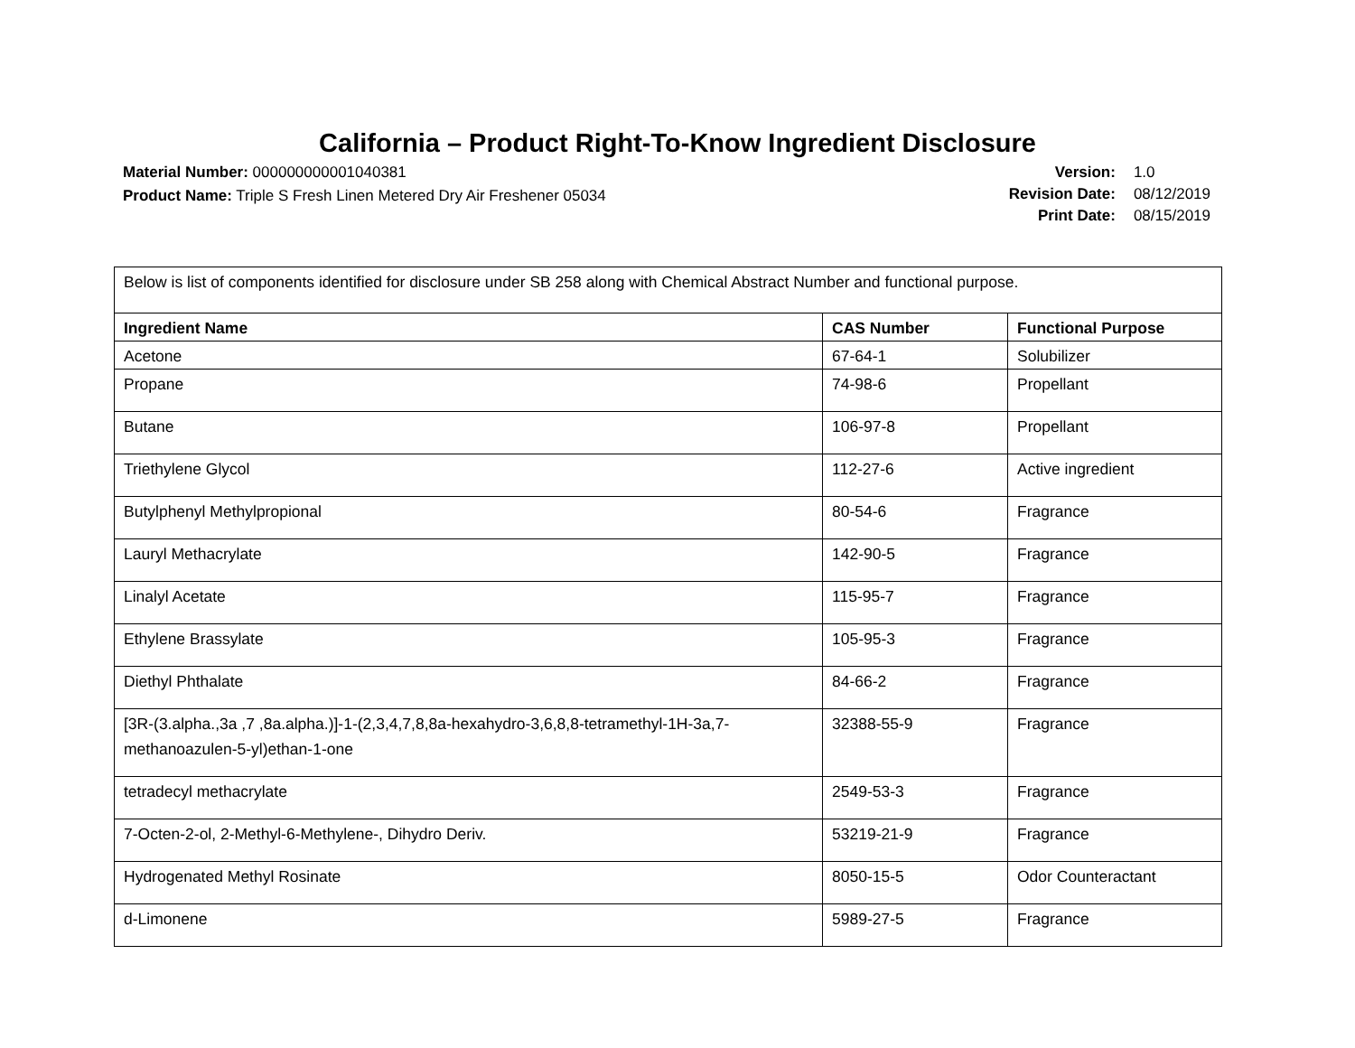California – Product Right-To-Know Ingredient Disclosure
Material Number: 000000000001040381
Product Name: Triple S Fresh Linen Metered Dry Air Freshener 05034
Version: 1.0 Revision Date: 08/12/2019 Print Date: 08/15/2019
| Below is list of components identified for disclosure under SB 258 along with Chemical Abstract Number and functional purpose. | | |
| Ingredient Name | CAS Number | Functional Purpose |
| Acetone | 67-64-1 | Solubilizer |
| Propane | 74-98-6 | Propellant |
| Butane | 106-97-8 | Propellant |
| Triethylene Glycol | 112-27-6 | Active ingredient |
| Butylphenyl Methylpropional | 80-54-6 | Fragrance |
| Lauryl Methacrylate | 142-90-5 | Fragrance |
| Linalyl Acetate | 115-95-7 | Fragrance |
| Ethylene Brassylate | 105-95-3 | Fragrance |
| Diethyl Phthalate | 84-66-2 | Fragrance |
| [3R-(3.alpha.,3a ,7 ,8a.alpha.)]-1-(2,3,4,7,8,8a-hexahydro-3,6,8,8-tetramethyl-1H-3a,7-methanoazulen-5-yl)ethan-1-one | 32388-55-9 | Fragrance |
| tetradecyl methacrylate | 2549-53-3 | Fragrance |
| 7-Octen-2-ol, 2-Methyl-6-Methylene-, Dihydro Deriv. | 53219-21-9 | Fragrance |
| Hydrogenated Methyl Rosinate | 8050-15-5 | Odor Counteractant |
| d-Limonene | 5989-27-5 | Fragrance |